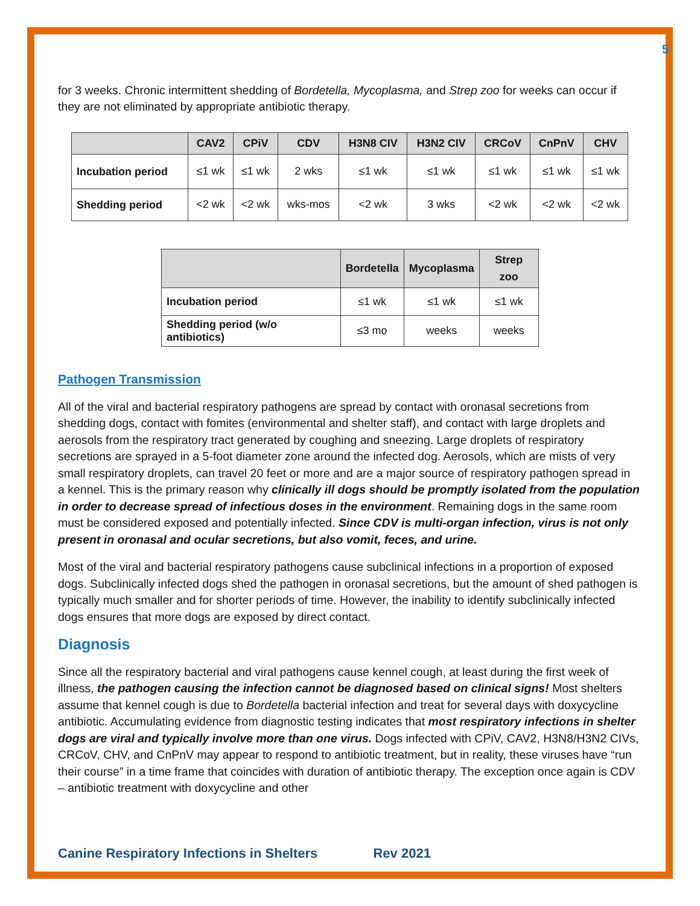5
for 3 weeks. Chronic intermittent shedding of Bordetella, Mycoplasma, and Strep zoo for weeks can occur if they are not eliminated by appropriate antibiotic therapy.
| | CAV2 | CPiV | CDV | H3N8 CIV | H3N2 CIV | CRCoV | CnPnV | CHV |
| --- | --- | --- | --- | --- | --- | --- | --- | --- |
| Incubation period | ≤1 wk | ≤1 wk | 2 wks | ≤1 wk | ≤1 wk | ≤1 wk | ≤1 wk | ≤1 wk |
| Shedding period | <2 wk | <2 wk | wks-mos | <2 wk | 3 wks | <2 wk | <2 wk | <2 wk |
| | Bordetella | Mycoplasma | Strep zoo |
| --- | --- | --- | --- |
| Incubation period | ≤1 wk | ≤1 wk | ≤1 wk |
| Shedding period (w/o antibiotics) | ≤3 mo | weeks | weeks |
Pathogen Transmission
All of the viral and bacterial respiratory pathogens are spread by contact with oronasal secretions from shedding dogs, contact with fomites (environmental and shelter staff), and contact with large droplets and aerosols from the respiratory tract generated by coughing and sneezing. Large droplets of respiratory secretions are sprayed in a 5-foot diameter zone around the infected dog. Aerosols, which are mists of very small respiratory droplets, can travel 20 feet or more and are a major source of respiratory pathogen spread in a kennel. This is the primary reason why clinically ill dogs should be promptly isolated from the population in order to decrease spread of infectious doses in the environment. Remaining dogs in the same room must be considered exposed and potentially infected. Since CDV is multi-organ infection, virus is not only present in oronasal and ocular secretions, but also vomit, feces, and urine.
Most of the viral and bacterial respiratory pathogens cause subclinical infections in a proportion of exposed dogs. Subclinically infected dogs shed the pathogen in oronasal secretions, but the amount of shed pathogen is typically much smaller and for shorter periods of time. However, the inability to identify subclinically infected dogs ensures that more dogs are exposed by direct contact.
Diagnosis
Since all the respiratory bacterial and viral pathogens cause kennel cough, at least during the first week of illness, the pathogen causing the infection cannot be diagnosed based on clinical signs! Most shelters assume that kennel cough is due to Bordetella bacterial infection and treat for several days with doxycycline antibiotic. Accumulating evidence from diagnostic testing indicates that most respiratory infections in shelter dogs are viral and typically involve more than one virus. Dogs infected with CPiV, CAV2, H3N8/H3N2 CIVs, CRCoV, CHV, and CnPnV may appear to respond to antibiotic treatment, but in reality, these viruses have “run their course” in a time frame that coincides with duration of antibiotic therapy. The exception once again is CDV – antibiotic treatment with doxycycline and other
Canine Respiratory Infections in Shelters Rev 2021